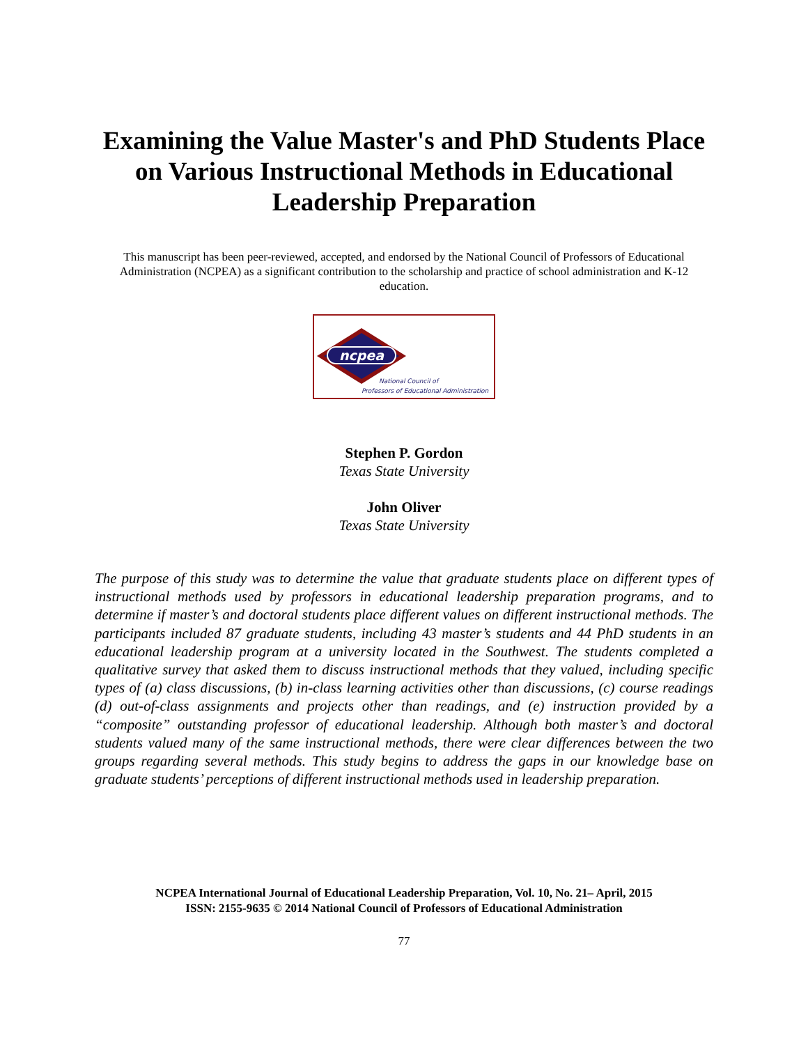Examining the Value Master's and PhD Students Place on Various Instructional Methods in Educational Leadership Preparation
This manuscript has been peer-reviewed, accepted, and endorsed by the National Council of Professors of Educational Administration (NCPEA) as a significant contribution to the scholarship and practice of school administration and K-12 education.
ncpea
National Council of
Professors of Educational Administration
Stephen P. Gordon
Texas State University
John Oliver
Texas State University
The purpose of this study was to determine the value that graduate students place on different types of instructional methods used by professors in educational leadership preparation programs, and to determine if master’s and doctoral students place different values on different instructional methods. The participants included 87 graduate students, including 43 master’s students and 44 PhD students in an educational leadership program at a university located in the Southwest. The students completed a qualitative survey that asked them to discuss instructional methods that they valued, including specific types of (a) class discussions, (b) in-class learning activities other than discussions, (c) course readings (d) out-of-class assignments and projects other than readings, and (e) instruction provided by a “composite” outstanding professor of educational leadership. Although both master’s and doctoral students valued many of the same instructional methods, there were clear differences between the two groups regarding several methods. This study begins to address the gaps in our knowledge base on graduate students’ perceptions of different instructional methods used in leadership preparation.
NCPEA International Journal of Educational Leadership Preparation, Vol. 10, No. 21– April, 2015
ISSN: 2155-9635 © 2014 National Council of Professors of Educational Administration
77